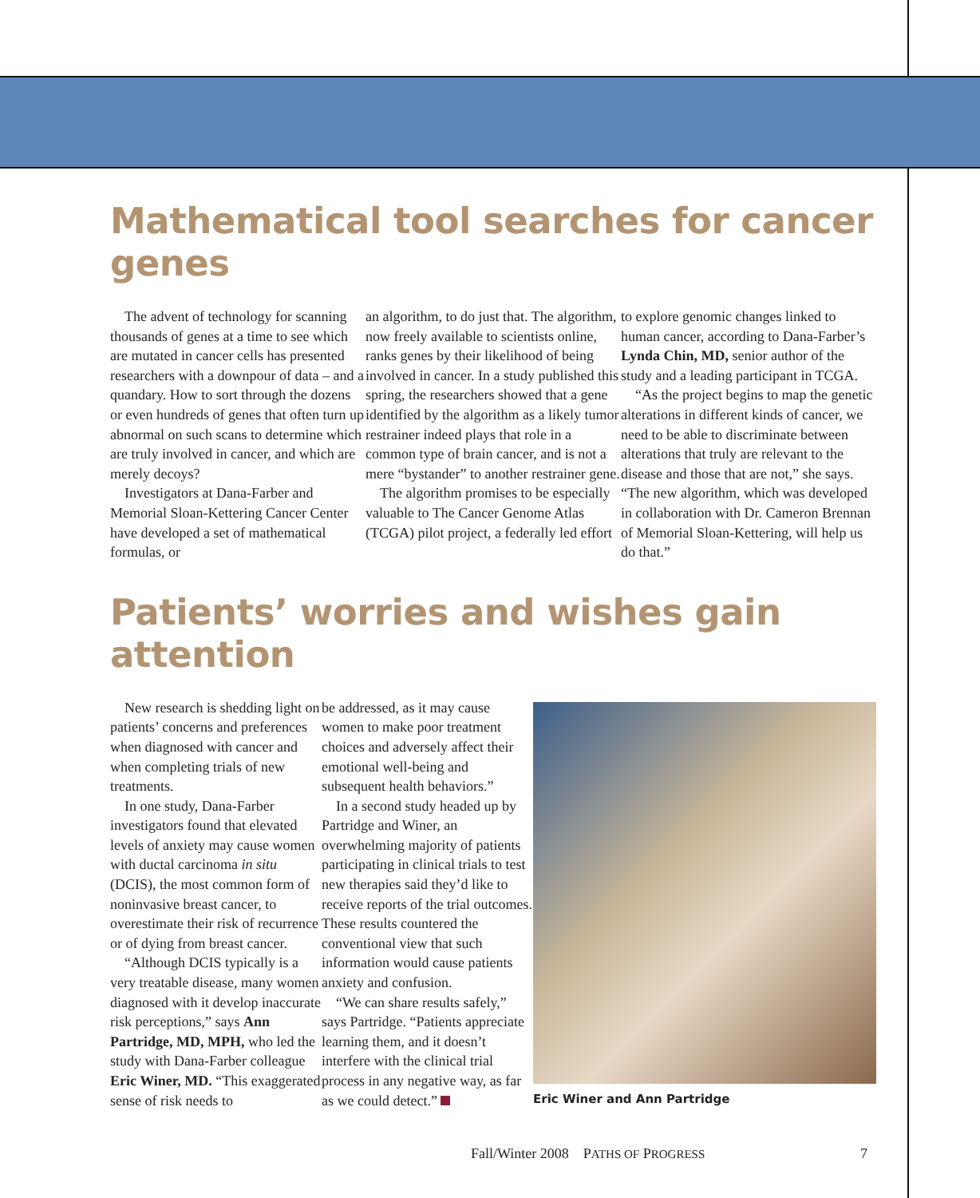Mathematical tool searches for cancer genes
The advent of technology for scanning thousands of genes at a time to see which are mutated in cancer cells has presented researchers with a downpour of data – and a quandary. How to sort through the dozens or even hundreds of genes that often turn up abnormal on such scans to determine which are truly involved in cancer, and which are merely decoys?
Investigators at Dana-Farber and Memorial Sloan-Kettering Cancer Center have developed a set of mathematical formulas, or
an algorithm, to do just that. The algorithm, now freely available to scientists online, ranks genes by their likelihood of being involved in cancer. In a study published this spring, the researchers showed that a gene identified by the algorithm as a likely tumor restrainer indeed plays that role in a common type of brain cancer, and is not a mere “bystander” to another restrainer gene.
The algorithm promises to be especially valuable to The Cancer Genome Atlas (TCGA) pilot project, a federally led effort
to explore genomic changes linked to human cancer, according to Dana-Farber’s Lynda Chin, MD, senior author of the study and a leading participant in TCGA.
“As the project begins to map the genetic alterations in different kinds of cancer, we need to be able to discriminate between alterations that truly are relevant to the disease and those that are not,” she says. “The new algorithm, which was developed in collaboration with Dr. Cameron Brennan of Memorial Sloan-Kettering, will help us do that.”
Patients’ worries and wishes gain attention
New research is shedding light on patients’ concerns and preferences when diagnosed with cancer and when completing trials of new treatments.
In one study, Dana-Farber investigators found that elevated levels of anxiety may cause women with ductal carcinoma in situ (DCIS), the most common form of noninvasive breast cancer, to overestimate their risk of recurrence or of dying from breast cancer.
“Although DCIS typically is a very treatable disease, many women diagnosed with it develop inaccurate risk perceptions,” says Ann Partridge, MD, MPH, who led the study with Dana-Farber colleague Eric Winer, MD. “This exaggerated sense of risk needs to
be addressed, as it may cause women to make poor treatment choices and adversely affect their emotional well-being and subsequent health behaviors.”
In a second study headed up by Partridge and Winer, an overwhelming majority of patients participating in clinical trials to test new therapies said they’d like to receive reports of the trial outcomes. These results countered the conventional view that such information would cause patients anxiety and confusion.
“We can share results safely,” says Partridge. “Patients appreciate learning them, and it doesn’t interfere with the clinical trial process in any negative way, as far as we could detect.”
Eric Winer and Ann Partridge
Fall/Winter 2008 PATHS OF PROGRESS
7